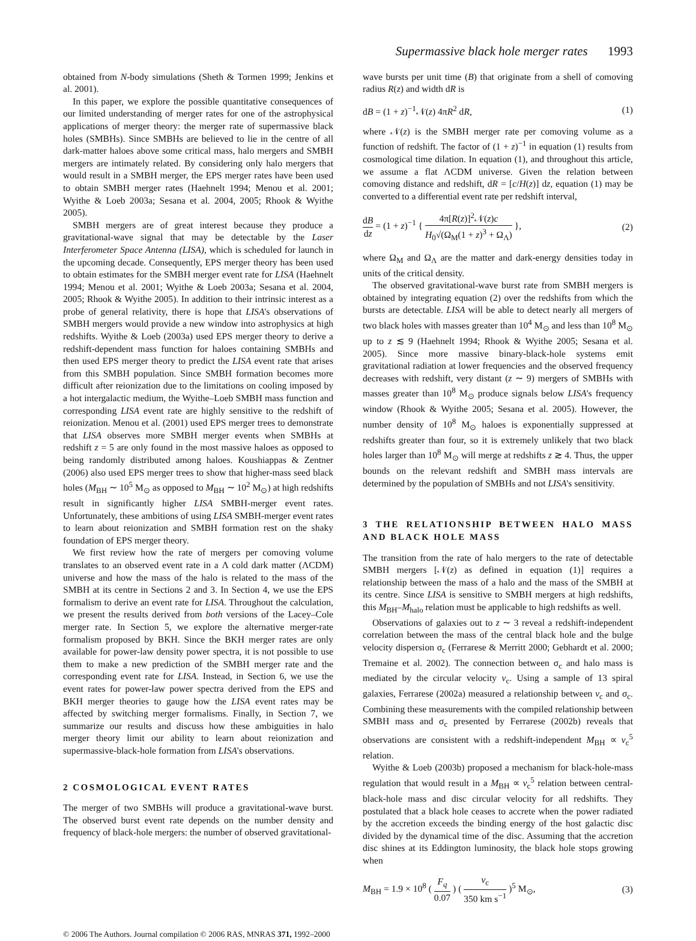Supermassive black hole merger rates 1993
obtained from N-body simulations (Sheth & Tormen 1999; Jenkins et al. 2001).
In this paper, we explore the possible quantitative consequences of our limited understanding of merger rates for one of the astrophysical applications of merger theory: the merger rate of supermassive black holes (SMBHs). Since SMBHs are believed to lie in the centre of all dark-matter haloes above some critical mass, halo mergers and SMBH mergers are intimately related. By considering only halo mergers that would result in a SMBH merger, the EPS merger rates have been used to obtain SMBH merger rates (Haehnelt 1994; Menou et al. 2001; Wyithe & Loeb 2003a; Sesana et al. 2004, 2005; Rhook & Wyithe 2005).
SMBH mergers are of great interest because they produce a gravitational-wave signal that may be detectable by the Laser Interferometer Space Antenna (LISA), which is scheduled for launch in the upcoming decade. Consequently, EPS merger theory has been used to obtain estimates for the SMBH merger event rate for LISA (Haehnelt 1994; Menou et al. 2001; Wyithe & Loeb 2003a; Sesana et al. 2004, 2005; Rhook & Wyithe 2005). In addition to their intrinsic interest as a probe of general relativity, there is hope that LISA's observations of SMBH mergers would provide a new window into astrophysics at high redshifts. Wyithe & Loeb (2003a) used EPS merger theory to derive a redshift-dependent mass function for haloes containing SMBHs and then used EPS merger theory to predict the LISA event rate that arises from this SMBH population. Since SMBH formation becomes more difficult after reionization due to the limitations on cooling imposed by a hot intergalactic medium, the Wyithe–Loeb SMBH mass function and corresponding LISA event rate are highly sensitive to the redshift of reionization. Menou et al. (2001) used EPS merger trees to demonstrate that LISA observes more SMBH merger events when SMBHs at redshift z = 5 are only found in the most massive haloes as opposed to being randomly distributed among haloes. Koushiappas & Zentner (2006) also used EPS merger trees to show that higher-mass seed black holes (M<sub>BH</sub> ∼ 10<sup>5</sup> M<sub>⊙</sub> as opposed to M<sub>BH</sub> ∼ 10<sup>2</sup> M<sub>⊙</sub>) at high redshifts result in significantly higher LISA SMBH-merger event rates. Unfortunately, these ambitions of using LISA SMBH-merger event rates to learn about reionization and SMBH formation rest on the shaky foundation of EPS merger theory.
We first review how the rate of mergers per comoving volume translates to an observed event rate in a Λ cold dark matter (ΛCDM) universe and how the mass of the halo is related to the mass of the SMBH at its centre in Sections 2 and 3. In Section 4, we use the EPS formalism to derive an event rate for LISA. Throughout the calculation, we present the results derived from both versions of the Lacey–Cole merger rate. In Section 5, we explore the alternative merger-rate formalism proposed by BKH. Since the BKH merger rates are only available for power-law density power spectra, it is not possible to use them to make a new prediction of the SMBH merger rate and the corresponding event rate for LISA. Instead, in Section 6, we use the event rates for power-law power spectra derived from the EPS and BKH merger theories to gauge how the LISA event rates may be affected by switching merger formalisms. Finally, in Section 7, we summarize our results and discuss how these ambiguities in halo merger theory limit our ability to learn about reionization and supermassive-black-hole formation from LISA's observations.
2 COSMOLOGICAL EVENT RATES
The merger of two SMBHs will produce a gravitational-wave burst. The observed burst event rate depends on the number density and frequency of black-hole mergers: the number of observed gravitational-
wave bursts per unit time (B) that originate from a shell of comoving radius R(z) and width dR is
dB = (1 + z)<sup>−1</sup>𝒩(z) 4πR<sup>2</sup> dR, (1)
where 𝒩(z) is the SMBH merger rate per comoving volume as a function of redshift. The factor of (1 + z)<sup>−1</sup> in equation (1) results from cosmological time dilation. In equation (1), and throughout this article, we assume a flat ΛCDM universe. Given the relation between comoving distance and redshift, dR = [c/H(z)] dz, equation (1) may be converted to a differential event rate per redshift interval,
dB dz = (1 + z)<sup>−1</sup> { 4π[R(z)]<sup>2</sup>𝒩(z)c H<sub>0</sub>√(Ω<sub>M</sub>(1 + z)<sup>3</sup> + Ω<sub>Λ</sub>) }, (2)
where Ω<sub>M</sub> and Ω<sub>Λ</sub> are the matter and dark-energy densities today in units of the critical density.
The observed gravitational-wave burst rate from SMBH mergers is obtained by integrating equation (2) over the redshifts from which the bursts are detectable. LISA will be able to detect nearly all mergers of two black holes with masses greater than 10<sup>4</sup> M<sub>⊙</sub> and less than 10<sup>8</sup> M<sub>⊙</sub> up to z ≲ 9 (Haehnelt 1994; Rhook & Wyithe 2005; Sesana et al. 2005). Since more massive binary-black-hole systems emit gravitational radiation at lower frequencies and the observed frequency decreases with redshift, very distant (z ∼ 9) mergers of SMBHs with masses greater than 10<sup>8</sup> M<sub>⊙</sub> produce signals below LISA's frequency window (Rhook & Wyithe 2005; Sesana et al. 2005). However, the number density of 10<sup>8</sup> M<sub>⊙</sub> haloes is exponentially suppressed at redshifts greater than four, so it is extremely unlikely that two black holes larger than 10<sup>8</sup> M<sub>⊙</sub> will merge at redshifts z ≳ 4. Thus, the upper bounds on the relevant redshift and SMBH mass intervals are determined by the population of SMBHs and not LISA's sensitivity.
3 THE RELATIONSHIP BETWEEN HALO MASS AND BLACK HOLE MASS
The transition from the rate of halo mergers to the rate of detectable SMBH mergers [𝒩(z) as defined in equation (1)] requires a relationship between the mass of a halo and the mass of the SMBH at its centre. Since LISA is sensitive to SMBH mergers at high redshifts, this M<sub>BH</sub>–M<sub>halo</sub> relation must be applicable to high redshifts as well.
Observations of galaxies out to z ∼ 3 reveal a redshift-independent correlation between the mass of the central black hole and the bulge velocity dispersion σ<sub>c</sub> (Ferrarese & Merritt 2000; Gebhardt et al. 2000; Tremaine et al. 2002). The connection between σ<sub>c</sub> and halo mass is mediated by the circular velocity v<sub>c</sub>. Using a sample of 13 spiral galaxies, Ferrarese (2002a) measured a relationship between v<sub>c</sub> and σ<sub>c</sub>. Combining these measurements with the compiled relationship between SMBH mass and σ<sub>c</sub> presented by Ferrarese (2002b) reveals that observations are consistent with a redshift-independent M<sub>BH</sub> ∝ v<sub>c</sub><sup>5</sup> relation.
Wyithe & Loeb (2003b) proposed a mechanism for black-hole-mass regulation that would result in a M<sub>BH</sub> ∝ v<sub>c</sub><sup>5</sup> relation between central-black-hole mass and disc circular velocity for all redshifts. They postulated that a black hole ceases to accrete when the power radiated by the accretion exceeds the binding energy of the host galactic disc divided by the dynamical time of the disc. Assuming that the accretion disc shines at its Eddington luminosity, the black hole stops growing when
M<sub>BH</sub> = 1.9 × 10<sup>8</sup> ( F<sub>q</sub> 0.07 ) ( v<sub>c</sub> 350 km s<sup>−1</sup> )<sup>5</sup> M<sub>⊙</sub>, (3)
© 2006 The Authors. Journal compilation © 2006 RAS, MNRAS 371, 1992–2000